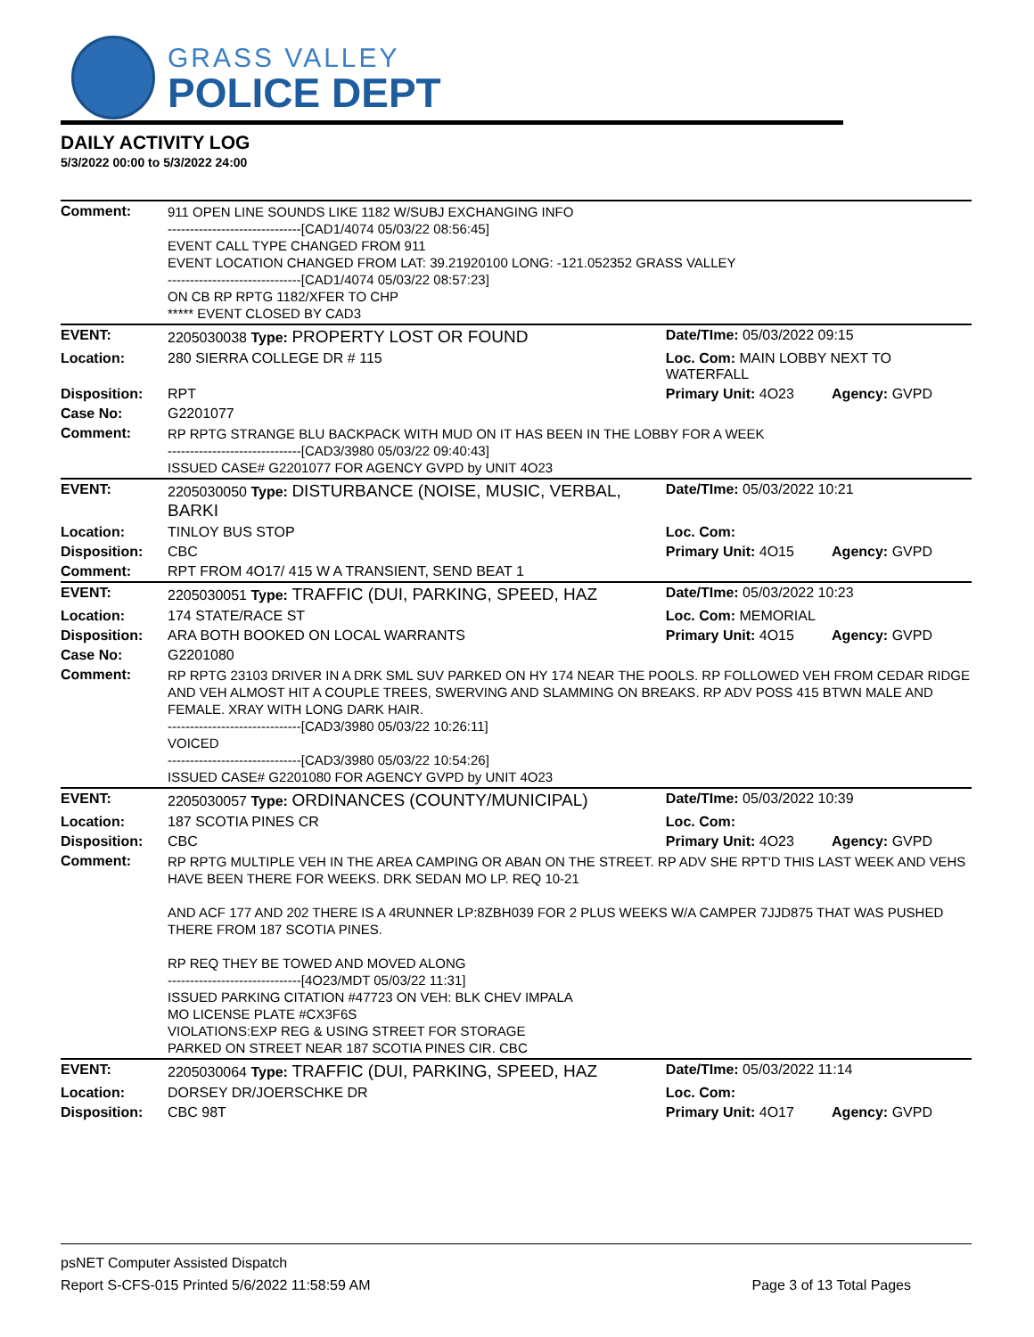GRASS VALLEY
POLICE DEPT
DAILY ACTIVITY LOG
5/3/2022 00:00 to 5/3/2022 24:00
| Comment: | 911 OPEN LINE SOUNDS LIKE 1182 W/SUBJ EXCHANGING INFO ------------------------------[CAD1/4074 05/03/22 08:56:45] EVENT CALL TYPE CHANGED FROM 911 EVENT LOCATION CHANGED FROM LAT: 39.21920100 LONG: -121.052352 GRASS VALLEY ------------------------------[CAD1/4074 05/03/22 08:57:23] ON CB RP RPTG 1182/XFER TO CHP ***** EVENT CLOSED BY CAD3 | | |
| EVENT: | 2205030038 Type: PROPERTY LOST OR FOUND | Date/TIme: 05/03/2022 09:15 | |
| Location: | 280 SIERRA COLLEGE DR # 115 | Loc. Com: MAIN LOBBY NEXT TO WATERFALL | |
| Disposition: | RPT | Primary Unit: 4O23 | Agency: GVPD |
| Case No: | G2201077 | | |
| Comment: | RP RPTG STRANGE BLU BACKPACK WITH MUD ON IT HAS BEEN IN THE LOBBY FOR A WEEK ------------------------------[CAD3/3980 05/03/22 09:40:43] ISSUED CASE# G2201077 FOR AGENCY GVPD by UNIT 4O23 | | |
| EVENT: | 2205030050 Type: DISTURBANCE (NOISE, MUSIC, VERBAL, BARKI | Date/TIme: 05/03/2022 10:21 | |
| Location: | TINLOY BUS STOP | Loc. Com: | |
| Disposition: | CBC | Primary Unit: 4O15 | Agency: GVPD |
| Comment: | RPT FROM 4O17/ 415 W A TRANSIENT, SEND BEAT 1 | | |
| EVENT: | 2205030051 Type: TRAFFIC (DUI, PARKING, SPEED, HAZ | Date/TIme: 05/03/2022 10:23 | |
| Location: | 174 STATE/RACE ST | Loc. Com: MEMORIAL | |
| Disposition: | ARA BOTH BOOKED ON LOCAL WARRANTS | Primary Unit: 4O15 | Agency: GVPD |
| Case No: | G2201080 | | |
| Comment: | RP RPTG 23103 DRIVER IN A DRK SML SUV PARKED ON HY 174 NEAR THE POOLS. RP FOLLOWED VEH FROM CEDAR RIDGE AND VEH ALMOST HIT A COUPLE TREES, SWERVING AND SLAMMING ON BREAKS. RP ADV POSS 415 BTWN MALE AND FEMALE. XRAY WITH LONG DARK HAIR. ------------------------------[CAD3/3980 05/03/22 10:26:11] VOICED ------------------------------[CAD3/3980 05/03/22 10:54:26] ISSUED CASE# G2201080 FOR AGENCY GVPD by UNIT 4O23 | | |
| EVENT: | 2205030057 Type: ORDINANCES (COUNTY/MUNICIPAL) | Date/TIme: 05/03/2022 10:39 | |
| Location: | 187 SCOTIA PINES CR | Loc. Com: | |
| Disposition: | CBC | Primary Unit: 4O23 | Agency: GVPD |
| Comment: | RP RPTG MULTIPLE VEH IN THE AREA CAMPING OR ABAN ON THE STREET. RP ADV SHE RPT'D THIS LAST WEEK AND VEHS HAVE BEEN THERE FOR WEEKS. DRK SEDAN MO LP. REQ 10-21 AND ACF 177 AND 202 THERE IS A 4RUNNER LP:8ZBH039 FOR 2 PLUS WEEKS W/A CAMPER 7JJD875 THAT WAS PUSHED THERE FROM 187 SCOTIA PINES. RP REQ THEY BE TOWED AND MOVED ALONG ------------------------------[4O23/MDT 05/03/22 11:31] ISSUED PARKING CITATION #47723 ON VEH: BLK CHEV IMPALA MO LICENSE PLATE #CX3F6S VIOLATIONS:EXP REG & USING STREET FOR STORAGE PARKED ON STREET NEAR 187 SCOTIA PINES CIR. CBC | | |
| EVENT: | 2205030064 Type: TRAFFIC (DUI, PARKING, SPEED, HAZ | Date/TIme: 05/03/2022 11:14 | |
| Location: | DORSEY DR/JOERSCHKE DR | Loc. Com: | |
| Disposition: | CBC 98T | Primary Unit: 4O17 | Agency: GVPD |
psNET Computer Assisted Dispatch
Report S-CFS-015 Printed 5/6/2022 11:58:59 AM Page 3 of 13 Total Pages